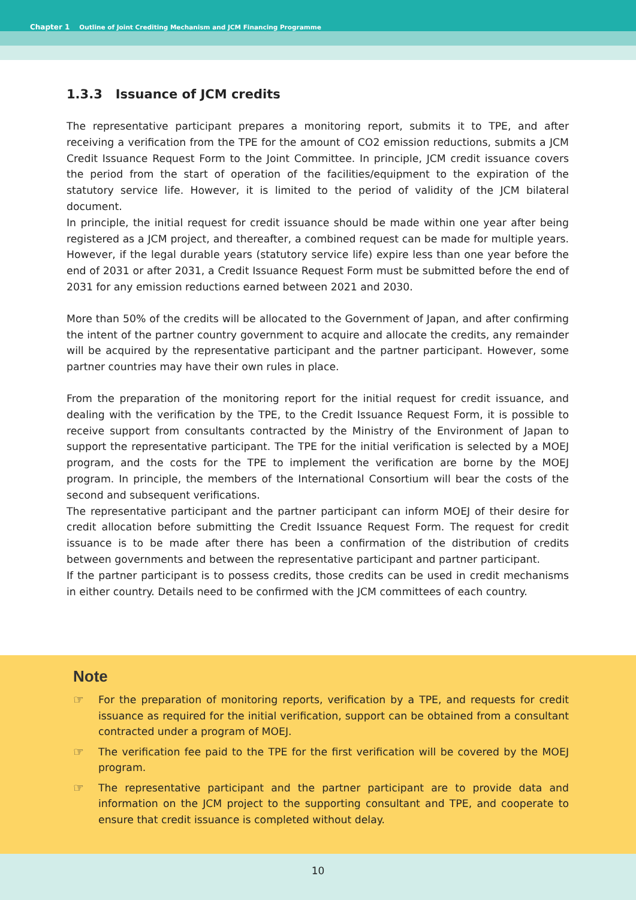Chapter 1 Outline of Joint Crediting Mechanism and JCM Financing Programme
1.3.3 Issuance of JCM credits
The representative participant prepares a monitoring report, submits it to TPE, and after receiving a verification from the TPE for the amount of CO2 emission reductions, submits a JCM Credit Issuance Request Form to the Joint Committee. In principle, JCM credit issuance covers the period from the start of operation of the facilities/equipment to the expiration of the statutory service life. However, it is limited to the period of validity of the JCM bilateral document.
In principle, the initial request for credit issuance should be made within one year after being registered as a JCM project, and thereafter, a combined request can be made for multiple years. However, if the legal durable years (statutory service life) expire less than one year before the end of 2031 or after 2031, a Credit Issuance Request Form must be submitted before the end of 2031 for any emission reductions earned between 2021 and 2030.
More than 50% of the credits will be allocated to the Government of Japan, and after confirming the intent of the partner country government to acquire and allocate the credits, any remainder will be acquired by the representative participant and the partner participant. However, some partner countries may have their own rules in place.
From the preparation of the monitoring report for the initial request for credit issuance, and dealing with the verification by the TPE, to the Credit Issuance Request Form, it is possible to receive support from consultants contracted by the Ministry of the Environment of Japan to support the representative participant. The TPE for the initial verification is selected by a MOEJ program, and the costs for the TPE to implement the verification are borne by the MOEJ program. In principle, the members of the International Consortium will bear the costs of the second and subsequent verifications.
The representative participant and the partner participant can inform MOEJ of their desire for credit allocation before submitting the Credit Issuance Request Form. The request for credit issuance is to be made after there has been a confirmation of the distribution of credits between governments and between the representative participant and partner participant.
If the partner participant is to possess credits, those credits can be used in credit mechanisms in either country. Details need to be confirmed with the JCM committees of each country.
Note
☞ For the preparation of monitoring reports, verification by a TPE, and requests for credit issuance as required for the initial verification, support can be obtained from a consultant contracted under a program of MOEJ.
☞ The verification fee paid to the TPE for the first verification will be covered by the MOEJ program.
☞ The representative participant and the partner participant are to provide data and information on the JCM project to the supporting consultant and TPE, and cooperate to ensure that credit issuance is completed without delay.
10